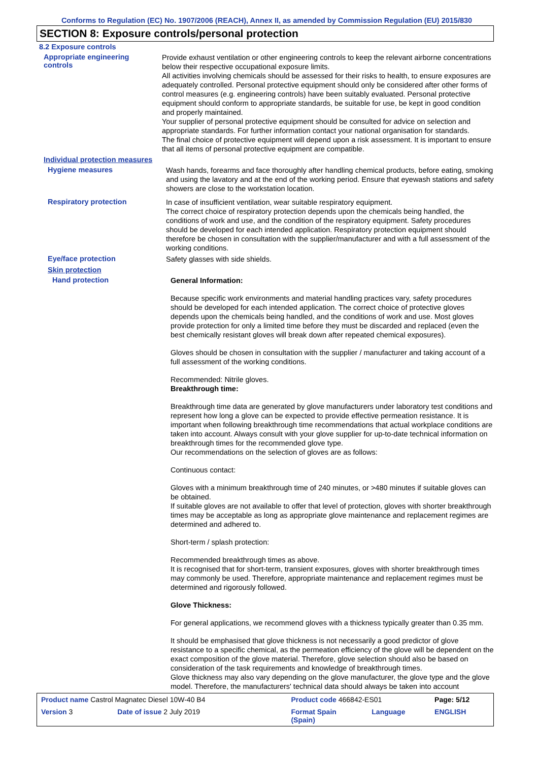Conforms to Regulation (EC) No. 1907/2006 (REACH), Annex II, as amended by Commission Regulation (EU) 2015/830
SECTION 8: Exposure controls/personal protection
8.2 Exposure controls
Appropriate engineering
controls
Provide exhaust ventilation or other engineering controls to keep the relevant airborne concentrations below their respective occupational exposure limits.
All activities involving chemicals should be assessed for their risks to health, to ensure exposures are adequately controlled. Personal protective equipment should only be considered after other forms of control measures (e.g. engineering controls) have been suitably evaluated. Personal protective equipment should conform to appropriate standards, be suitable for use, be kept in good condition and properly maintained.
Your supplier of personal protective equipment should be consulted for advice on selection and appropriate standards. For further information contact your national organisation for standards.
The final choice of protective equipment will depend upon a risk assessment. It is important to ensure that all items of personal protective equipment are compatible.
Individual protection measures
Hygiene measures
Wash hands, forearms and face thoroughly after handling chemical products, before eating, smoking and using the lavatory and at the end of the working period. Ensure that eyewash stations and safety showers are close to the workstation location.
Respiratory protection
In case of insufficient ventilation, wear suitable respiratory equipment.
The correct choice of respiratory protection depends upon the chemicals being handled, the conditions of work and use, and the condition of the respiratory equipment. Safety procedures should be developed for each intended application. Respiratory protection equipment should therefore be chosen in consultation with the supplier/manufacturer and with a full assessment of the working conditions.
Eye/face protection
Safety glasses with side shields.
Skin protection
Hand protection
General Information:
Because specific work environments and material handling practices vary, safety procedures should be developed for each intended application. The correct choice of protective gloves depends upon the chemicals being handled, and the conditions of work and use. Most gloves provide protection for only a limited time before they must be discarded and replaced (even the best chemically resistant gloves will break down after repeated chemical exposures).
Gloves should be chosen in consultation with the supplier / manufacturer and taking account of a full assessment of the working conditions.
Recommended: Nitrile gloves.
Breakthrough time:
Breakthrough time data are generated by glove manufacturers under laboratory test conditions and represent how long a glove can be expected to provide effective permeation resistance. It is important when following breakthrough time recommendations that actual workplace conditions are taken into account. Always consult with your glove supplier for up-to-date technical information on breakthrough times for the recommended glove type.
Our recommendations on the selection of gloves are as follows:
Continuous contact:
Gloves with a minimum breakthrough time of 240 minutes, or >480 minutes if suitable gloves can be obtained.
If suitable gloves are not available to offer that level of protection, gloves with shorter breakthrough times may be acceptable as long as appropriate glove maintenance and replacement regimes are determined and adhered to.
Short-term / splash protection:
Recommended breakthrough times as above.
It is recognised that for short-term, transient exposures, gloves with shorter breakthrough times may commonly be used. Therefore, appropriate maintenance and replacement regimes must be determined and rigorously followed.
Glove Thickness:
For general applications, we recommend gloves with a thickness typically greater than 0.35 mm.
It should be emphasised that glove thickness is not necessarily a good predictor of glove resistance to a specific chemical, as the permeation efficiency of the glove will be dependent on the exact composition of the glove material. Therefore, glove selection should also be based on consideration of the task requirements and knowledge of breakthrough times.
Glove thickness may also vary depending on the glove manufacturer, the glove type and the glove model. Therefore, the manufacturers' technical data should always be taken into account
| Product name Castrol Magnatec Diesel 10W-40 B4 | | Product code 466842-ES01 | | Page: 5/12 |
| Version 3 | Date of issue 2 July 2019 | Format Spain (Spain) | Language | ENGLISH |